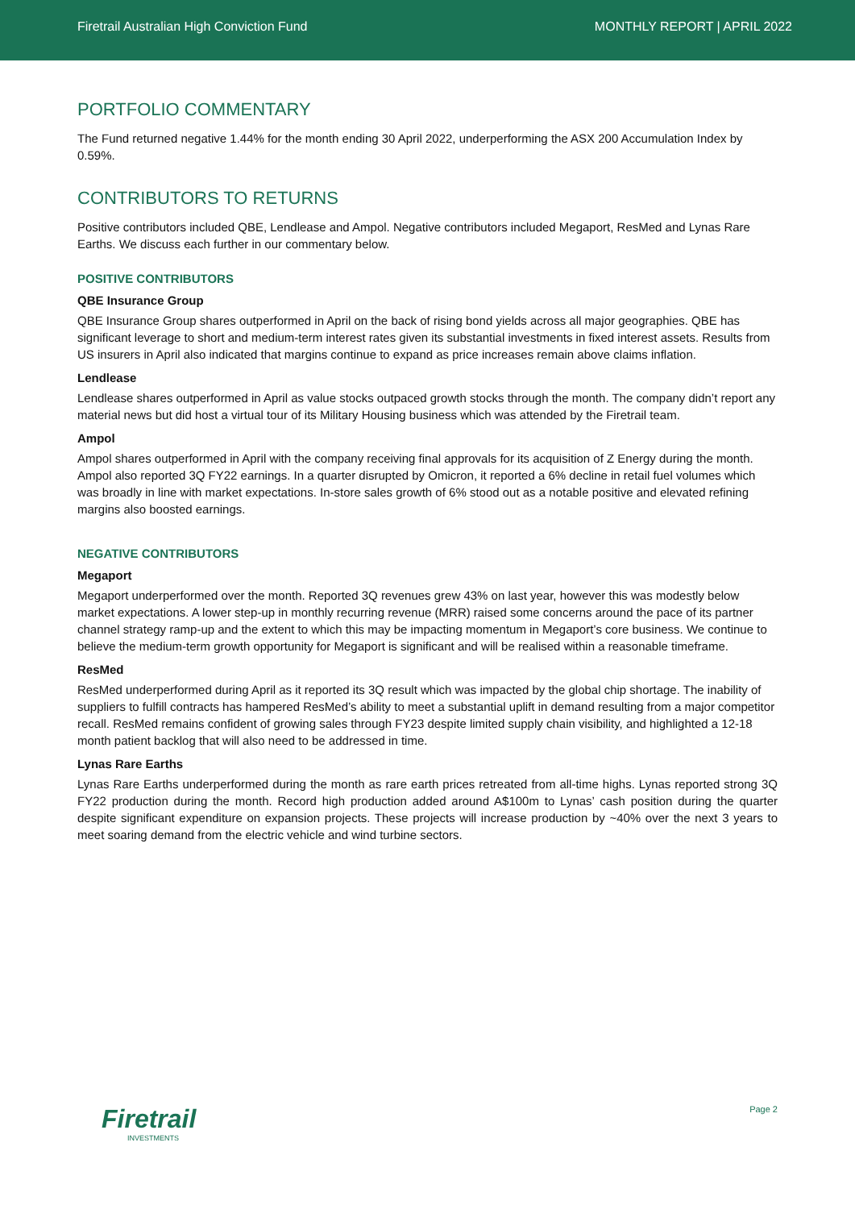Firetrail Australian High Conviction Fund MONTHLY REPORT | APRIL 2022
PORTFOLIO COMMENTARY
The Fund returned negative 1.44% for the month ending 30 April 2022, underperforming the ASX 200 Accumulation Index by 0.59%.
CONTRIBUTORS TO RETURNS
Positive contributors included QBE, Lendlease and Ampol. Negative contributors included Megaport, ResMed and Lynas Rare Earths. We discuss each further in our commentary below.
POSITIVE CONTRIBUTORS
QBE Insurance Group
QBE Insurance Group shares outperformed in April on the back of rising bond yields across all major geographies. QBE has significant leverage to short and medium-term interest rates given its substantial investments in fixed interest assets. Results from US insurers in April also indicated that margins continue to expand as price increases remain above claims inflation.
Lendlease
Lendlease shares outperformed in April as value stocks outpaced growth stocks through the month. The company didn’t report any material news but did host a virtual tour of its Military Housing business which was attended by the Firetrail team.
Ampol
Ampol shares outperformed in April with the company receiving final approvals for its acquisition of Z Energy during the month. Ampol also reported 3Q FY22 earnings. In a quarter disrupted by Omicron, it reported a 6% decline in retail fuel volumes which was broadly in line with market expectations. In-store sales growth of 6% stood out as a notable positive and elevated refining margins also boosted earnings.
NEGATIVE CONTRIBUTORS
Megaport
Megaport underperformed over the month. Reported 3Q revenues grew 43% on last year, however this was modestly below market expectations. A lower step-up in monthly recurring revenue (MRR) raised some concerns around the pace of its partner channel strategy ramp-up and the extent to which this may be impacting momentum in Megaport’s core business. We continue to believe the medium-term growth opportunity for Megaport is significant and will be realised within a reasonable timeframe.
ResMed
ResMed underperformed during April as it reported its 3Q result which was impacted by the global chip shortage. The inability of suppliers to fulfill contracts has hampered ResMed’s ability to meet a substantial uplift in demand resulting from a major competitor recall. ResMed remains confident of growing sales through FY23 despite limited supply chain visibility, and highlighted a 12-18 month patient backlog that will also need to be addressed in time.
Lynas Rare Earths
Lynas Rare Earths underperformed during the month as rare earth prices retreated from all-time highs. Lynas reported strong 3Q FY22 production during the month. Record high production added around A$100m to Lynas’ cash position during the quarter despite significant expenditure on expansion projects. These projects will increase production by ~40% over the next 3 years to meet soaring demand from the electric vehicle and wind turbine sectors.
Firetrail
INVESTMENTS
Page 2